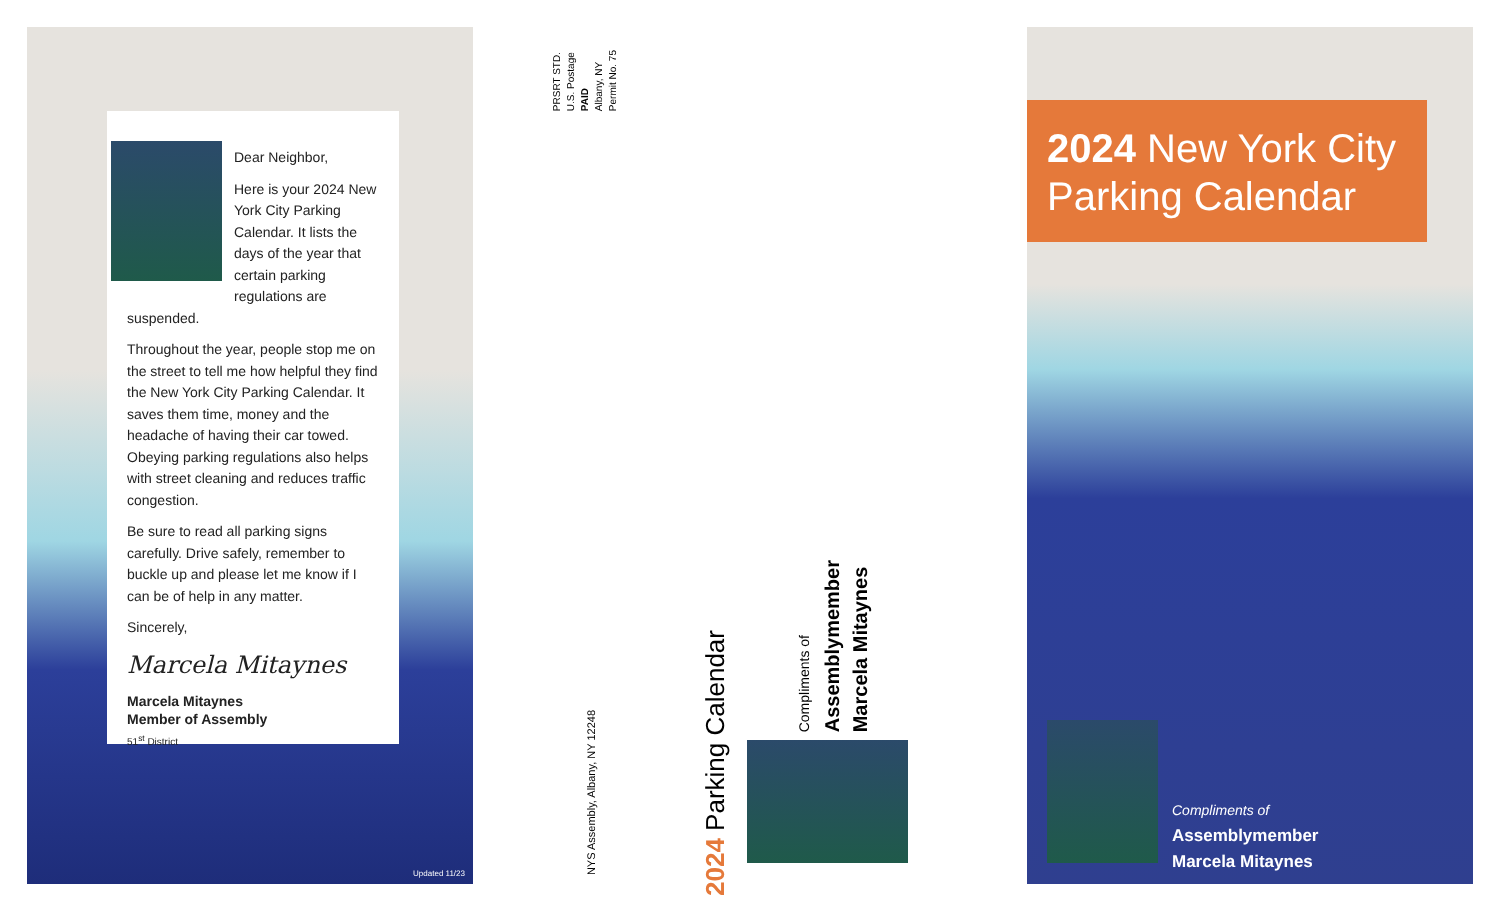Dear Neighbor,
Here is your 2024 New York City Parking Calendar. It lists the days of the year that certain parking regulations are suspended.
Throughout the year, people stop me on the street to tell me how helpful they find the New York City Parking Calendar. It saves them time, money and the headache of having their car towed. Obeying parking regulations also helps with street cleaning and reduces traffic congestion.
Be sure to read all parking signs carefully. Drive safely, remember to buckle up and please let me know if I can be of help in any matter.
Sincerely,
Marcela Mitaynes
Marcela Mitaynes
Member of Assembly
51<sup>st</sup> District
Updated 11/23
PRSRT STD.
U.S. Postage
PAID
Albany, NY
Permit No. 75
NYS Assembly, Albany, NY 12248
2024 Parking Calendar
Compliments of
Assemblymember
Marcela Mitaynes
2024 New York City Parking Calendar
Compliments of
Assemblymember
Marcela Mitaynes